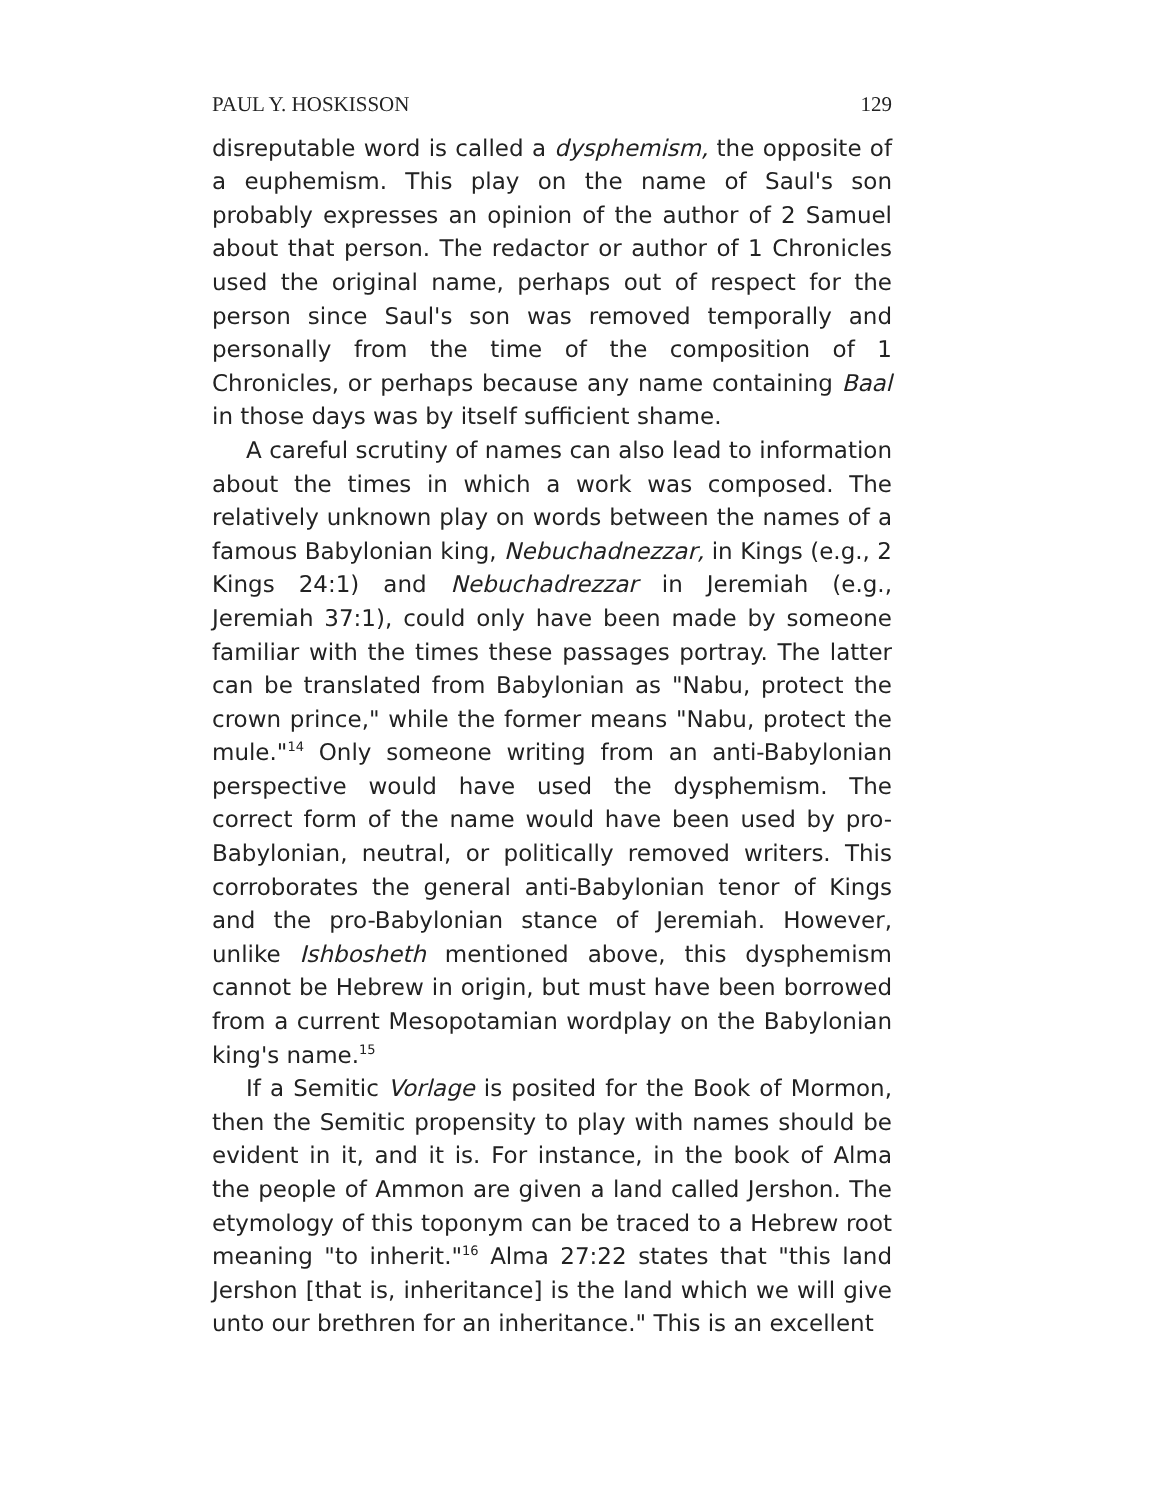PAUL Y. HOSKISSON 129
disreputable word is called a dysphemism, the opposite of a euphemism. This play on the name of Saul's son probably expresses an opinion of the author of 2 Samuel about that person. The redactor or author of 1 Chronicles used the original name, perhaps out of respect for the person since Saul's son was removed temporally and personally from the time of the composition of 1 Chronicles, or perhaps because any name containing Baal in those days was by itself sufficient shame.
A careful scrutiny of names can also lead to information about the times in which a work was composed. The relatively unknown play on words between the names of a famous Babylonian king, Nebuchadnezzar, in Kings (e.g., 2 Kings 24:1) and Nebuchadrezzar in Jeremiah (e.g., Jeremiah 37:1), could only have been made by someone familiar with the times these passages portray. The latter can be translated from Babylonian as "Nabu, protect the crown prince," while the former means "Nabu, protect the mule."<sup>14</sup> Only someone writing from an anti-Babylonian perspective would have used the dysphemism. The correct form of the name would have been used by pro-Babylonian, neutral, or politically removed writers. This corroborates the general anti-Babylonian tenor of Kings and the pro-Babylonian stance of Jeremiah. However, unlike Ishbosheth mentioned above, this dysphemism cannot be Hebrew in origin, but must have been borrowed from a current Mesopotamian wordplay on the Babylonian king's name.<sup>15</sup>
If a Semitic Vorlage is posited for the Book of Mormon, then the Semitic propensity to play with names should be evident in it, and it is. For instance, in the book of Alma the people of Ammon are given a land called Jershon. The etymology of this toponym can be traced to a Hebrew root meaning "to inherit."<sup>16</sup> Alma 27:22 states that "this land Jershon [that is, inheritance] is the land which we will give unto our brethren for an inheritance." This is an excellent